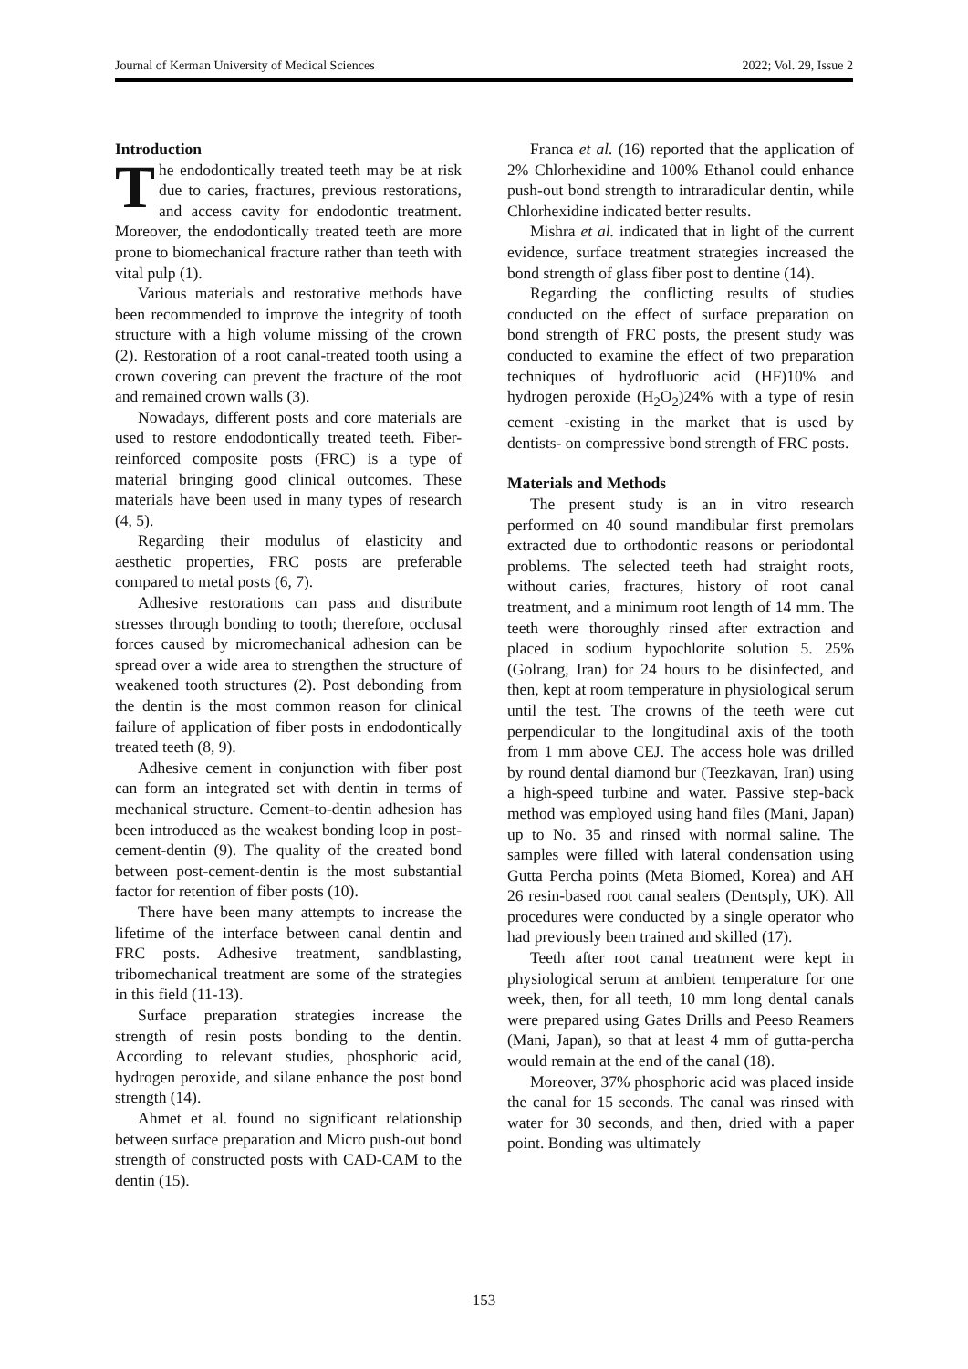Journal of Kerman University of Medical Sciences 2022; Vol. 29, Issue 2
Introduction
The endodontically treated teeth may be at risk due to caries, fractures, previous restorations, and access cavity for endodontic treatment. Moreover, the endodontically treated teeth are more prone to biomechanical fracture rather than teeth with vital pulp (1).
Various materials and restorative methods have been recommended to improve the integrity of tooth structure with a high volume missing of the crown (2). Restoration of a root canal-treated tooth using a crown covering can prevent the fracture of the root and remained crown walls (3).
Nowadays, different posts and core materials are used to restore endodontically treated teeth. Fiber-reinforced composite posts (FRC) is a type of material bringing good clinical outcomes. These materials have been used in many types of research (4, 5).
Regarding their modulus of elasticity and aesthetic properties, FRC posts are preferable compared to metal posts (6, 7).
Adhesive restorations can pass and distribute stresses through bonding to tooth; therefore, occlusal forces caused by micromechanical adhesion can be spread over a wide area to strengthen the structure of weakened tooth structures (2). Post debonding from the dentin is the most common reason for clinical failure of application of fiber posts in endodontically treated teeth (8, 9).
Adhesive cement in conjunction with fiber post can form an integrated set with dentin in terms of mechanical structure. Cement-to-dentin adhesion has been introduced as the weakest bonding loop in post-cement-dentin (9). The quality of the created bond between post-cement-dentin is the most substantial factor for retention of fiber posts (10).
There have been many attempts to increase the lifetime of the interface between canal dentin and FRC posts. Adhesive treatment, sandblasting, tribomechanical treatment are some of the strategies in this field (11-13).
Surface preparation strategies increase the strength of resin posts bonding to the dentin. According to relevant studies, phosphoric acid, hydrogen peroxide, and silane enhance the post bond strength (14).
Ahmet et al. found no significant relationship between surface preparation and Micro push-out bond strength of constructed posts with CAD-CAM to the dentin (15).
Franca et al. (16) reported that the application of 2% Chlorhexidine and 100% Ethanol could enhance push-out bond strength to intraradicular dentin, while Chlorhexidine indicated better results.
Mishra et al. indicated that in light of the current evidence, surface treatment strategies increased the bond strength of glass fiber post to dentine (14).
Regarding the conflicting results of studies conducted on the effect of surface preparation on bond strength of FRC posts, the present study was conducted to examine the effect of two preparation techniques of hydrofluoric acid (HF)10% and hydrogen peroxide (H<sub>2</sub>O<sub>2</sub>)24% with a type of resin cement -existing in the market that is used by dentists- on compressive bond strength of FRC posts.
Materials and Methods
The present study is an in vitro research performed on 40 sound mandibular first premolars extracted due to orthodontic reasons or periodontal problems. The selected teeth had straight roots, without caries, fractures, history of root canal treatment, and a minimum root length of 14 mm. The teeth were thoroughly rinsed after extraction and placed in sodium hypochlorite solution 5. 25% (Golrang, Iran) for 24 hours to be disinfected, and then, kept at room temperature in physiological serum until the test. The crowns of the teeth were cut perpendicular to the longitudinal axis of the tooth from 1 mm above CEJ. The access hole was drilled by round dental diamond bur (Teezkavan, Iran) using a high-speed turbine and water. Passive step-back method was employed using hand files (Mani, Japan) up to No. 35 and rinsed with normal saline. The samples were filled with lateral condensation using Gutta Percha points (Meta Biomed, Korea) and AH 26 resin-based root canal sealers (Dentsply, UK). All procedures were conducted by a single operator who had previously been trained and skilled (17).
Teeth after root canal treatment were kept in physiological serum at ambient temperature for one week, then, for all teeth, 10 mm long dental canals were prepared using Gates Drills and Peeso Reamers (Mani, Japan), so that at least 4 mm of gutta-percha would remain at the end of the canal (18).
Moreover, 37% phosphoric acid was placed inside the canal for 15 seconds. The canal was rinsed with water for 30 seconds, and then, dried with a paper point. Bonding was ultimately
153